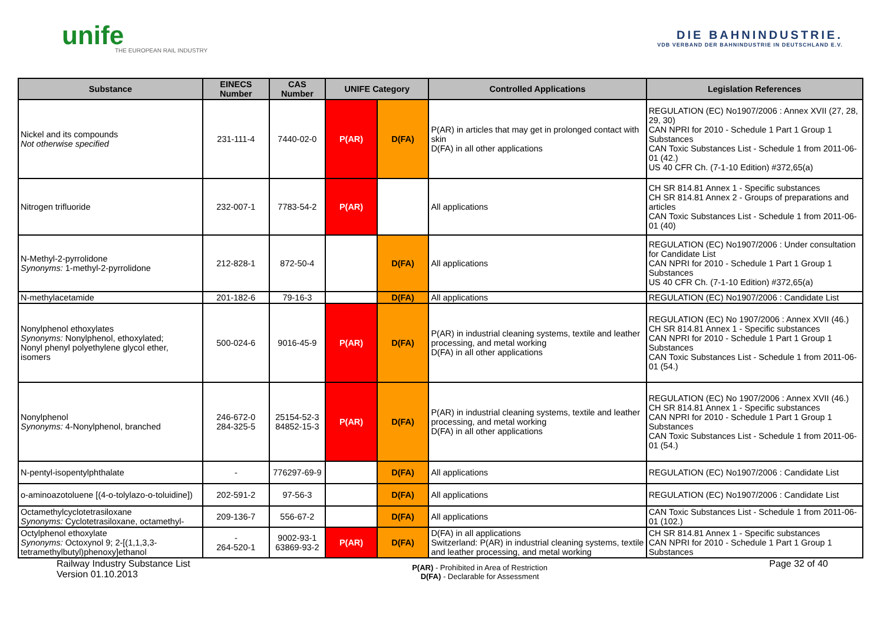unife
THE EUROPEAN RAIL INDUSTRY
DIE BAHNINDUSTRIE.
VDB VERBAND DER BAHNINDUSTRIE IN DEUTSCHLAND E.V.
| Substance | EINECS Number | CAS Number | UNIFE Category | | Controlled Applications | Legislation References |
| --- | --- | --- | --- | --- | --- | --- |
| Nickel and its compounds Not otherwise specified | 231-111-4 | 7440-02-0 | P(AR) | D(FA) | P(AR) in articles that may get in prolonged contact with skin D(FA) in all other applications | REGULATION (EC) No1907/2006 : Annex XVII (27, 28, 29, 30) CAN NPRI for 2010 - Schedule 1 Part 1 Group 1 Substances CAN Toxic Substances List - Schedule 1 from 2011-06-01 (42.) US 40 CFR Ch. (7-1-10 Edition) #372,65(a) |
| Nitrogen trifluoride | 232-007-1 | 7783-54-2 | P(AR) | | All applications | CH SR 814.81 Annex 1 - Specific substances CH SR 814.81 Annex 2 - Groups of preparations and articles CAN Toxic Substances List - Schedule 1 from 2011-06-01 (40) |
| N-Methyl-2-pyrrolidone Synonyms: 1-methyl-2-pyrrolidone | 212-828-1 | 872-50-4 | | D(FA) | All applications | REGULATION (EC) No1907/2006 : Under consultation for Candidate List CAN NPRI for 2010 - Schedule 1 Part 1 Group 1 Substances US 40 CFR Ch. (7-1-10 Edition) #372,65(a) |
| N-methylacetamide | 201-182-6 | 79-16-3 | | D(FA) | All applications | REGULATION (EC) No1907/2006 : Candidate List |
| Nonylphenol ethoxylates Synonyms: Nonylphenol, ethoxylated; Nonyl phenyl polyethylene glycol ether, isomers | 500-024-6 | 9016-45-9 | P(AR) | D(FA) | P(AR) in industrial cleaning systems, textile and leather processing, and metal working D(FA) in all other applications | REGULATION (EC) No 1907/2006 : Annex XVII (46.) CH SR 814.81 Annex 1 - Specific substances CAN NPRI for 2010 - Schedule 1 Part 1 Group 1 Substances CAN Toxic Substances List - Schedule 1 from 2011-06-01 (54.) |
| Nonylphenol Synonyms: 4-Nonylphenol, branched | 246-672-0 284-325-5 | 25154-52-3 84852-15-3 | P(AR) | D(FA) | P(AR) in industrial cleaning systems, textile and leather processing, and metal working D(FA) in all other applications | REGULATION (EC) No 1907/2006 : Annex XVII (46.) CH SR 814.81 Annex 1 - Specific substances CAN NPRI for 2010 - Schedule 1 Part 1 Group 1 Substances CAN Toxic Substances List - Schedule 1 from 2011-06-01 (54.) |
| N-pentyl-isopentylphthalate | - | 776297-69-9 | | D(FA) | All applications | REGULATION (EC) No1907/2006 : Candidate List |
| o-aminoazotoluene [(4-o-tolylazo-o-toluidine]) | 202-591-2 | 97-56-3 | | D(FA) | All applications | REGULATION (EC) No1907/2006 : Candidate List |
| Octamethylcyclotetrasiloxane Synonyms: Cyclotetrasiloxane, octamethyl- | 209-136-7 | 556-67-2 | | D(FA) | All applications | CAN Toxic Substances List - Schedule 1 from 2011-06-01 (102.) |
| Octylphenol ethoxylate Synonyms: Octoxynol 9; 2-[(1,1,3,3-tetramethylbutyl)phenoxy]ethanol | - 264-520-1 | 9002-93-1 63869-93-2 | P(AR) | D(FA) | D(FA) in all applications Switzerland: P(AR) in industrial cleaning systems, textile and leather processing, and metal working | CH SR 814.81 Annex 1 - Specific substances CAN NPRI for 2010 - Schedule 1 Part 1 Group 1 Substances |
Railway Industry Substance List
Version 01.10.2013
P(AR) - Prohibited in Area of Restriction
D(FA) - Declarable for Assessment
Page 32 of 40